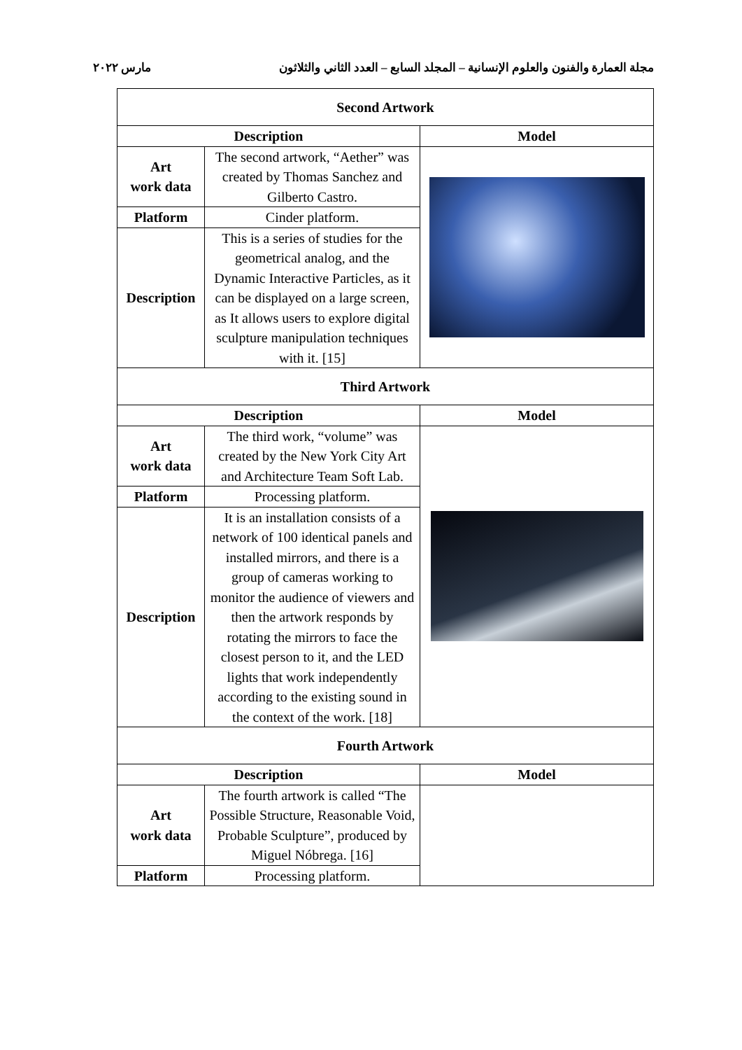مجلة العمارة والفنون والعلوم الإنسانية – المجلد السابع – العدد الثاني والثلاثون مارس ٢٠٢٢
| Second Artwork | | |
| --- | --- | --- |
| Description | | Model |
| Art work data | The second artwork, “Aether” was created by Thomas Sanchez and Gilberto Castro. | |
| Platform | Cinder platform. | |
| Description | This is a series of studies for the geometrical analog, and the Dynamic Interactive Particles, as it can be displayed on a large screen, as It allows users to explore digital sculpture manipulation techniques with it. [15] | |
| Third Artwork | | |
| Description | | Model |
| Art work data | The third work, “volume” was created by the New York City Art and Architecture Team Soft Lab. | |
| Platform | Processing platform. | |
| Description | It is an installation consists of a network of 100 identical panels and installed mirrors, and there is a group of cameras working to monitor the audience of viewers and then the artwork responds by rotating the mirrors to face the closest person to it, and the LED lights that work independently according to the existing sound in the context of the work. [18] | |
| Fourth Artwork | | |
| Description | | Model |
| Art work data | The fourth artwork is called “The Possible Structure, Reasonable Void, Probable Sculpture”, produced by Miguel Nóbrega. [16] | |
| Platform | Processing platform. | |